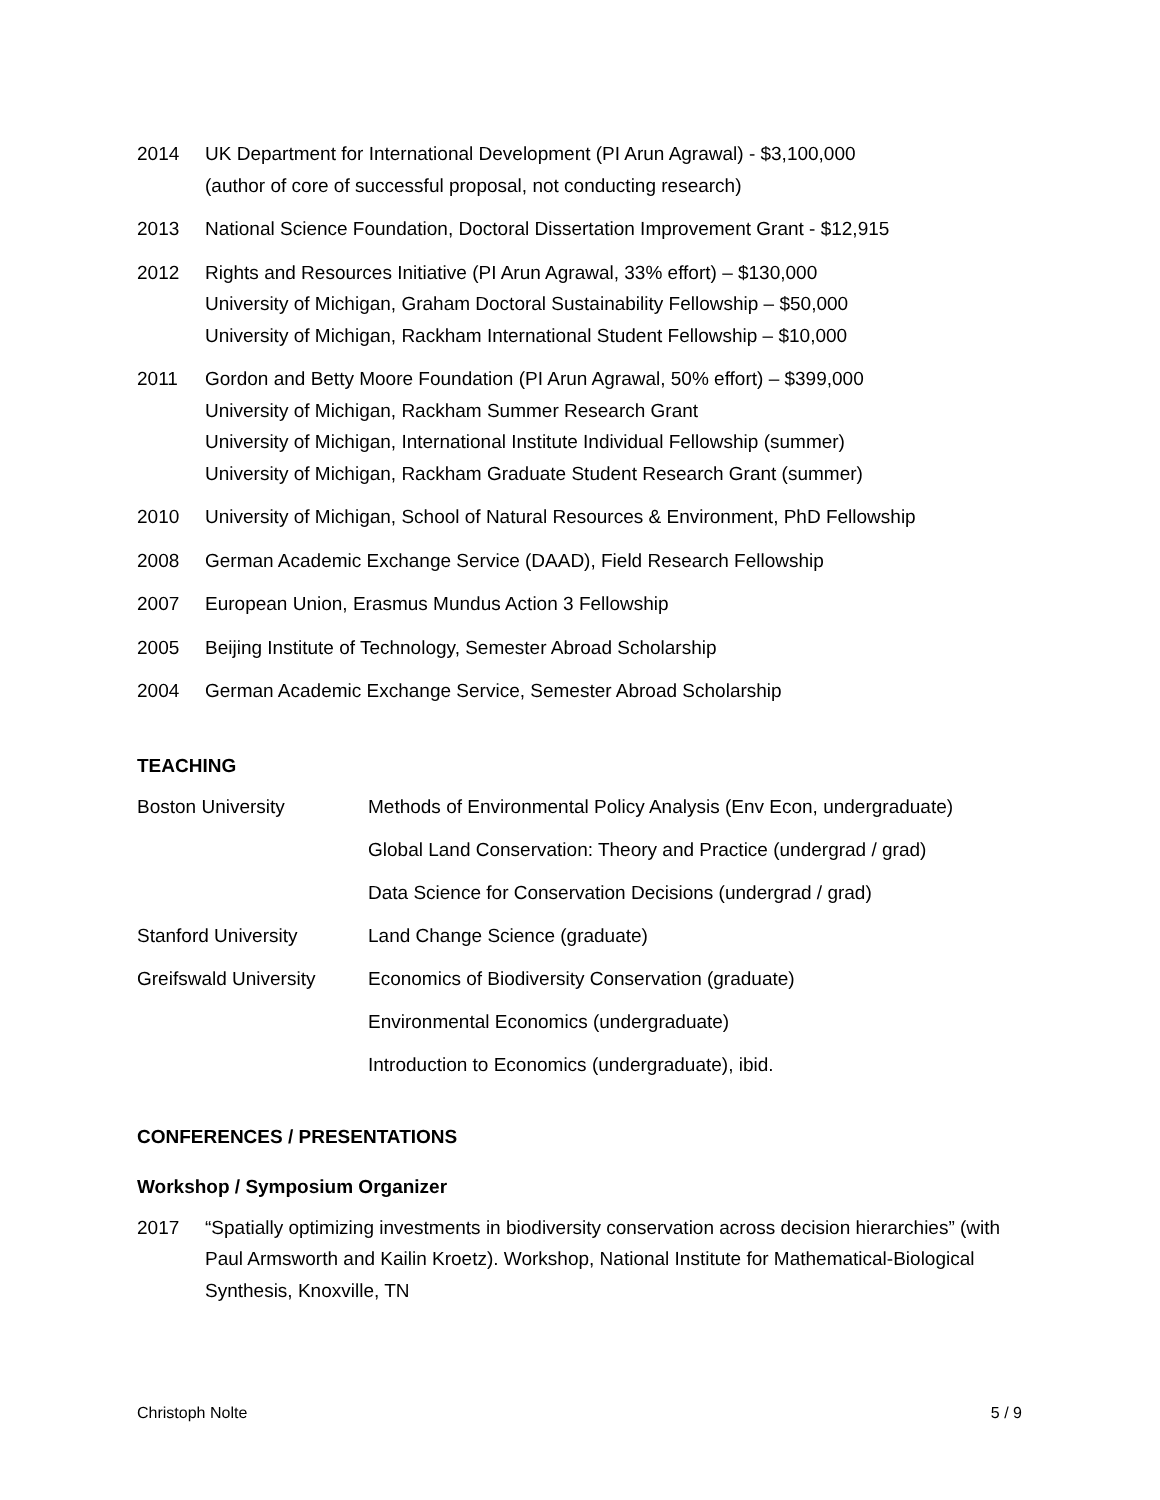2014 UK Department for International Development (PI Arun Agrawal) - $3,100,000
(author of core of successful proposal, not conducting research)
2013 National Science Foundation, Doctoral Dissertation Improvement Grant - $12,915
2012 Rights and Resources Initiative (PI Arun Agrawal, 33% effort) – $130,000
University of Michigan, Graham Doctoral Sustainability Fellowship – $50,000
University of Michigan, Rackham International Student Fellowship – $10,000
2011 Gordon and Betty Moore Foundation (PI Arun Agrawal, 50% effort) – $399,000
University of Michigan, Rackham Summer Research Grant
University of Michigan, International Institute Individual Fellowship (summer)
University of Michigan, Rackham Graduate Student Research Grant (summer)
2010 University of Michigan, School of Natural Resources & Environment, PhD Fellowship
2008 German Academic Exchange Service (DAAD), Field Research Fellowship
2007 European Union, Erasmus Mundus Action 3 Fellowship
2005 Beijing Institute of Technology, Semester Abroad Scholarship
2004 German Academic Exchange Service, Semester Abroad Scholarship
TEACHING
Boston University Methods of Environmental Policy Analysis (Env Econ, undergraduate)
Global Land Conservation: Theory and Practice (undergrad / grad)
Data Science for Conservation Decisions (undergrad / grad)
Stanford University Land Change Science (graduate)
Greifswald University
Economics of Biodiversity Conservation (graduate)
Environmental Economics (undergraduate)
Introduction to Economics (undergraduate), ibid.
CONFERENCES / PRESENTATIONS
Workshop / Symposium Organizer
2017 “Spatially optimizing investments in biodiversity conservation across decision hierarchies” (with Paul Armsworth and Kailin Kroetz). Workshop, National Institute for Mathematical-Biological Synthesis, Knoxville, TN
Christoph Nolte 5 / 9